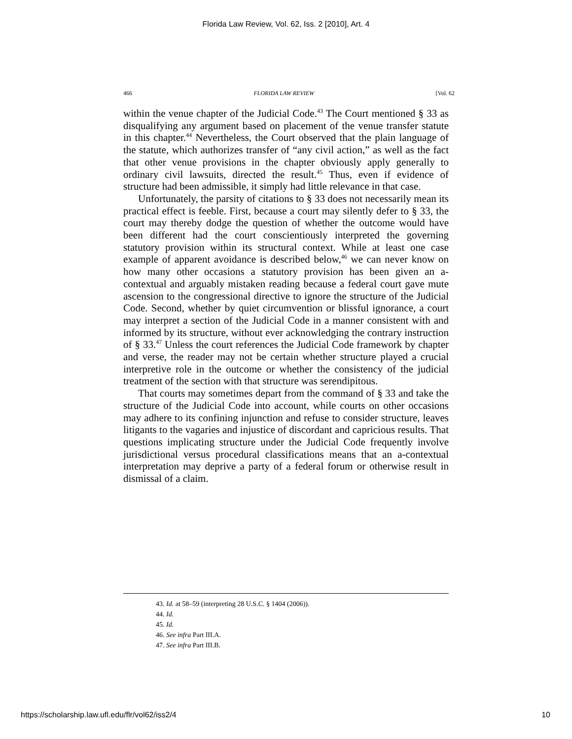Florida Law Review, Vol. 62, Iss. 2 [2010], Art. 4
466 FLORIDA LAW REVIEW [Vol. 62
within the venue chapter of the Judicial Code.<sup>43</sup> The Court mentioned § 33 as disqualifying any argument based on placement of the venue transfer statute in this chapter.<sup>44</sup> Nevertheless, the Court observed that the plain language of the statute, which authorizes transfer of “any civil action,” as well as the fact that other venue provisions in the chapter obviously apply generally to ordinary civil lawsuits, directed the result.<sup>45</sup> Thus, even if evidence of structure had been admissible, it simply had little relevance in that case.
Unfortunately, the parsity of citations to § 33 does not necessarily mean its practical effect is feeble. First, because a court may silently defer to § 33, the court may thereby dodge the question of whether the outcome would have been different had the court conscientiously interpreted the governing statutory provision within its structural context. While at least one case example of apparent avoidance is described below,<sup>46</sup> we can never know on how many other occasions a statutory provision has been given an a-contextual and arguably mistaken reading because a federal court gave mute ascension to the congressional directive to ignore the structure of the Judicial Code. Second, whether by quiet circumvention or blissful ignorance, a court may interpret a section of the Judicial Code in a manner consistent with and informed by its structure, without ever acknowledging the contrary instruction of § 33.<sup>47</sup> Unless the court references the Judicial Code framework by chapter and verse, the reader may not be certain whether structure played a crucial interpretive role in the outcome or whether the consistency of the judicial treatment of the section with that structure was serendipitous.
That courts may sometimes depart from the command of § 33 and take the structure of the Judicial Code into account, while courts on other occasions may adhere to its confining injunction and refuse to consider structure, leaves litigants to the vagaries and injustice of discordant and capricious results. That questions implicating structure under the Judicial Code frequently involve jurisdictional versus procedural classifications means that an a-contextual interpretation may deprive a party of a federal forum or otherwise result in dismissal of a claim.
43. Id. at 58–59 (interpreting 28 U.S.C. § 1404 (2006)).
44. Id.
45. Id.
46. See infra Part III.A.
47. See infra Part III.B.
https://scholarship.law.ufl.edu/flr/vol62/iss2/4 10